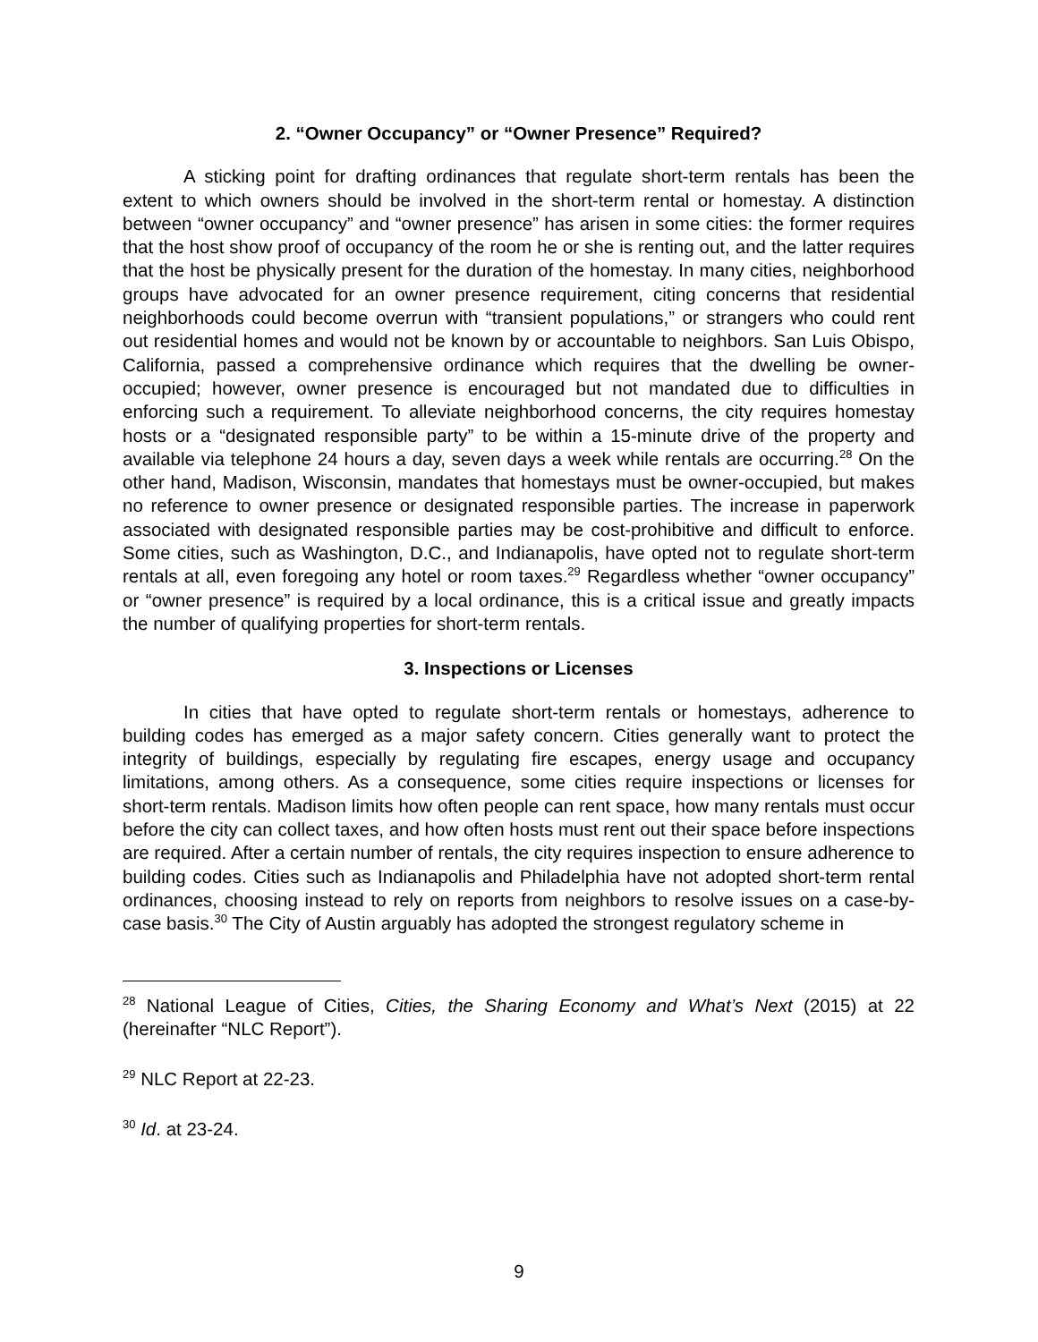2. “Owner Occupancy” or “Owner Presence” Required?
A sticking point for drafting ordinances that regulate short-term rentals has been the extent to which owners should be involved in the short-term rental or homestay. A distinction between “owner occupancy” and “owner presence” has arisen in some cities: the former requires that the host show proof of occupancy of the room he or she is renting out, and the latter requires that the host be physically present for the duration of the homestay. In many cities, neighborhood groups have advocated for an owner presence requirement, citing concerns that residential neighborhoods could become overrun with “transient populations,” or strangers who could rent out residential homes and would not be known by or accountable to neighbors. San Luis Obispo, California, passed a comprehensive ordinance which requires that the dwelling be owner-occupied; however, owner presence is encouraged but not mandated due to difficulties in enforcing such a requirement. To alleviate neighborhood concerns, the city requires homestay hosts or a “designated responsible party” to be within a 15-minute drive of the property and available via telephone 24 hours a day, seven days a week while rentals are occurring.<sup>28</sup> On the other hand, Madison, Wisconsin, mandates that homestays must be owner-occupied, but makes no reference to owner presence or designated responsible parties. The increase in paperwork associated with designated responsible parties may be cost-prohibitive and difficult to enforce. Some cities, such as Washington, D.C., and Indianapolis, have opted not to regulate short-term rentals at all, even foregoing any hotel or room taxes.<sup>29</sup> Regardless whether “owner occupancy” or “owner presence” is required by a local ordinance, this is a critical issue and greatly impacts the number of qualifying properties for short-term rentals.
3. Inspections or Licenses
In cities that have opted to regulate short-term rentals or homestays, adherence to building codes has emerged as a major safety concern. Cities generally want to protect the integrity of buildings, especially by regulating fire escapes, energy usage and occupancy limitations, among others. As a consequence, some cities require inspections or licenses for short-term rentals. Madison limits how often people can rent space, how many rentals must occur before the city can collect taxes, and how often hosts must rent out their space before inspections are required. After a certain number of rentals, the city requires inspection to ensure adherence to building codes. Cities such as Indianapolis and Philadelphia have not adopted short-term rental ordinances, choosing instead to rely on reports from neighbors to resolve issues on a case-by-case basis.<sup>30</sup> The City of Austin arguably has adopted the strongest regulatory scheme in
<sup>28</sup> National League of Cities, Cities, the Sharing Economy and What’s Next (2015) at 22 (hereinafter “NLC Report”).
<sup>29</sup> NLC Report at 22-23.
<sup>30</sup> Id. at 23-24.
9